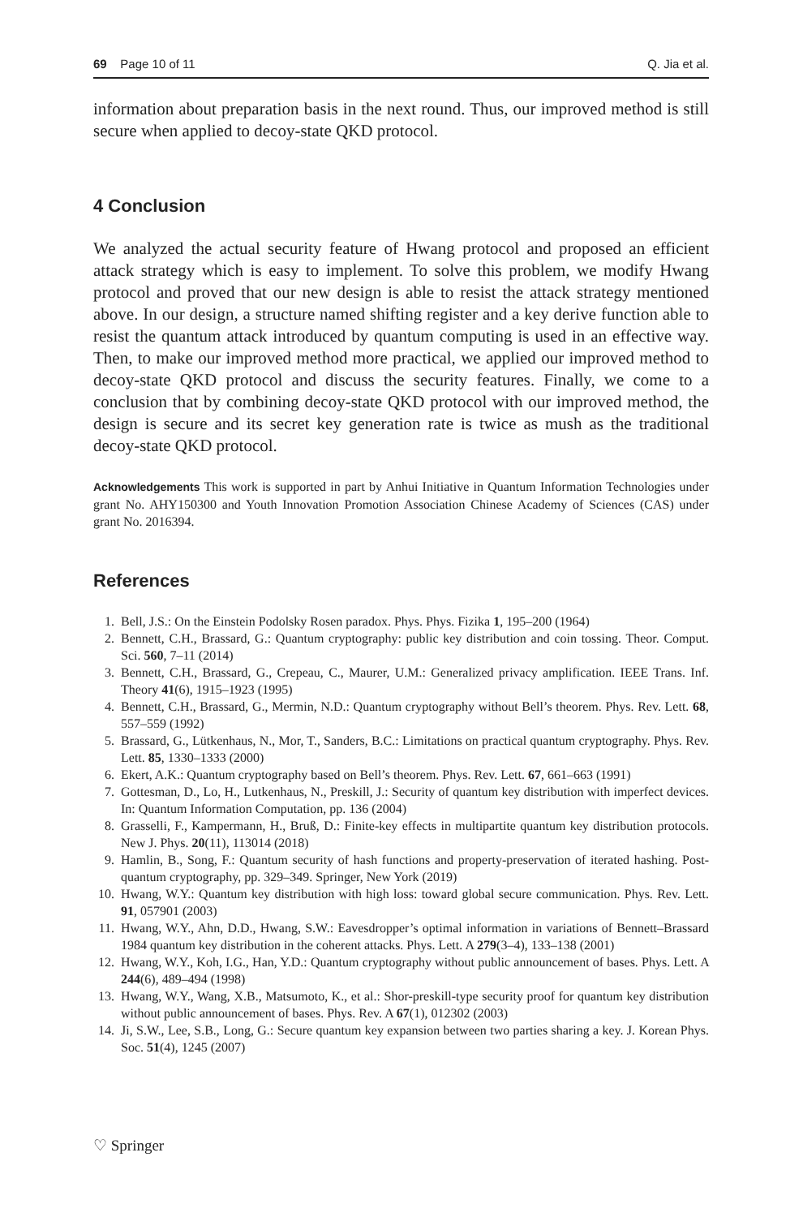69 Page 10 of 11 Q. Jia et al.
information about preparation basis in the next round. Thus, our improved method is still secure when applied to decoy-state QKD protocol.
4 Conclusion
We analyzed the actual security feature of Hwang protocol and proposed an efficient attack strategy which is easy to implement. To solve this problem, we modify Hwang protocol and proved that our new design is able to resist the attack strategy mentioned above. In our design, a structure named shifting register and a key derive function able to resist the quantum attack introduced by quantum computing is used in an effective way. Then, to make our improved method more practical, we applied our improved method to decoy-state QKD protocol and discuss the security features. Finally, we come to a conclusion that by combining decoy-state QKD protocol with our improved method, the design is secure and its secret key generation rate is twice as mush as the traditional decoy-state QKD protocol.
Acknowledgements This work is supported in part by Anhui Initiative in Quantum Information Technologies under grant No. AHY150300 and Youth Innovation Promotion Association Chinese Academy of Sciences (CAS) under grant No. 2016394.
References
1. Bell, J.S.: On the Einstein Podolsky Rosen paradox. Phys. Phys. Fizika 1, 195–200 (1964)
2. Bennett, C.H., Brassard, G.: Quantum cryptography: public key distribution and coin tossing. Theor. Comput. Sci. 560, 7–11 (2014)
3. Bennett, C.H., Brassard, G., Crepeau, C., Maurer, U.M.: Generalized privacy amplification. IEEE Trans. Inf. Theory 41(6), 1915–1923 (1995)
4. Bennett, C.H., Brassard, G., Mermin, N.D.: Quantum cryptography without Bell’s theorem. Phys. Rev. Lett. 68, 557–559 (1992)
5. Brassard, G., Lütkenhaus, N., Mor, T., Sanders, B.C.: Limitations on practical quantum cryptography. Phys. Rev. Lett. 85, 1330–1333 (2000)
6. Ekert, A.K.: Quantum cryptography based on Bell’s theorem. Phys. Rev. Lett. 67, 661–663 (1991)
7. Gottesman, D., Lo, H., Lutkenhaus, N., Preskill, J.: Security of quantum key distribution with imperfect devices. In: Quantum Information Computation, pp. 136 (2004)
8. Grasselli, F., Kampermann, H., Bruß, D.: Finite-key effects in multipartite quantum key distribution protocols. New J. Phys. 20(11), 113014 (2018)
9. Hamlin, B., Song, F.: Quantum security of hash functions and property-preservation of iterated hashing. Post-quantum cryptography, pp. 329–349. Springer, New York (2019)
10. Hwang, W.Y.: Quantum key distribution with high loss: toward global secure communication. Phys. Rev. Lett. 91, 057901 (2003)
11. Hwang, W.Y., Ahn, D.D., Hwang, S.W.: Eavesdropper’s optimal information in variations of Bennett–Brassard 1984 quantum key distribution in the coherent attacks. Phys. Lett. A 279(3–4), 133–138 (2001)
12. Hwang, W.Y., Koh, I.G., Han, Y.D.: Quantum cryptography without public announcement of bases. Phys. Lett. A 244(6), 489–494 (1998)
13. Hwang, W.Y., Wang, X.B., Matsumoto, K., et al.: Shor-preskill-type security proof for quantum key distribution without public announcement of bases. Phys. Rev. A 67(1), 012302 (2003)
14. Ji, S.W., Lee, S.B., Long, G.: Secure quantum key expansion between two parties sharing a key. J. Korean Phys. Soc. 51(4), 1245 (2007)
♡ Springer